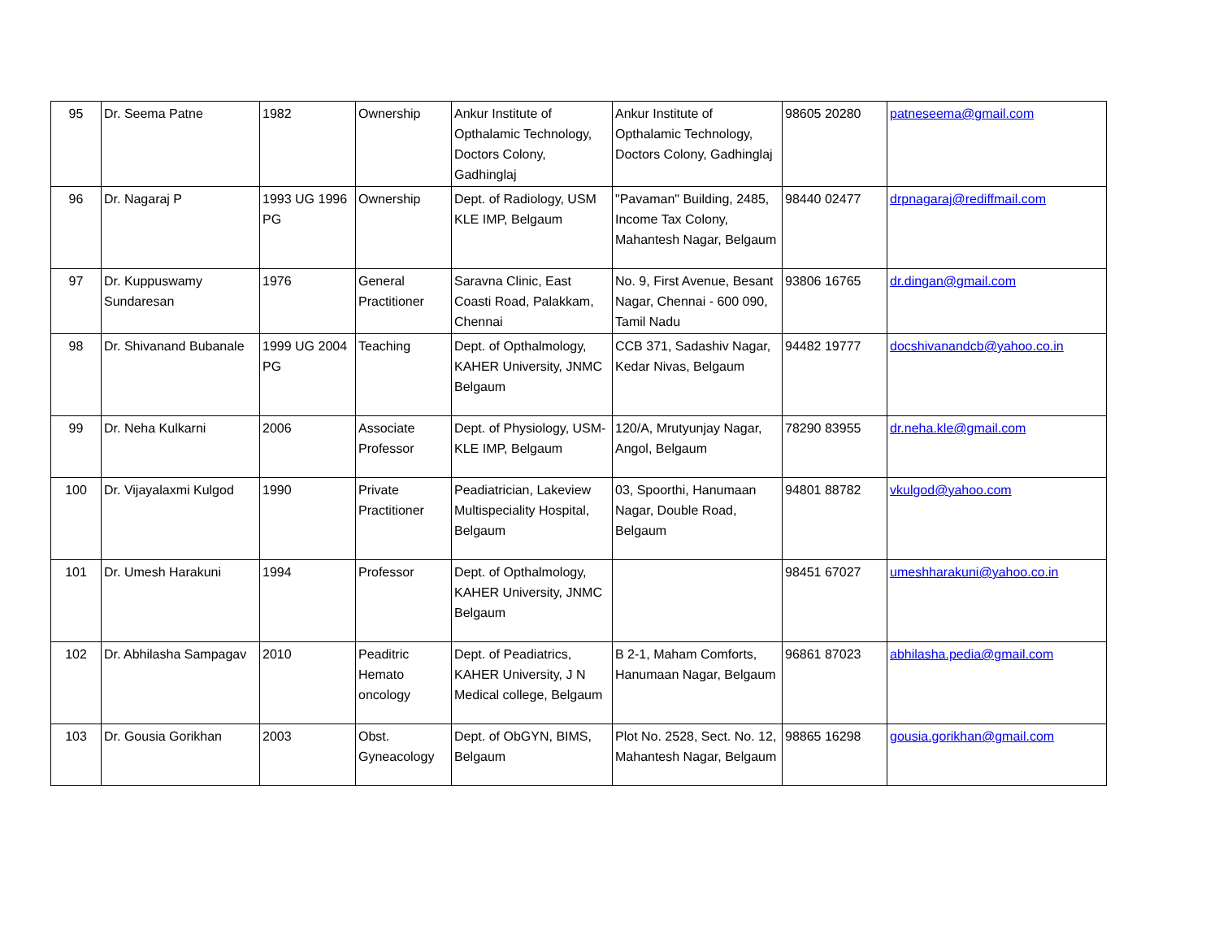| 95 | Dr. Seema Patne | 1982 | Ownership | Ankur Institute of Opthalamic Technology, Doctors Colony, Gadhinglaj | Ankur Institute of Opthalamic Technology, Doctors Colony, Gadhinglaj | 98605 20280 | patneseema@gmail.com |
| 96 | Dr. Nagaraj P | 1993 UG 1996 PG | Ownership | Dept. of Radiology, USM KLE IMP, Belgaum | "Pavaman" Building, 2485, Income Tax Colony, Mahantesh Nagar, Belgaum | 98440 02477 | drpnagaraj@rediffmail.com |
| 97 | Dr. Kuppuswamy Sundaresan | 1976 | General Practitioner | Saravna Clinic, East Coasti Road, Palakkam, Chennai | No. 9, First Avenue, Besant Nagar, Chennai - 600 090, Tamil Nadu | 93806 16765 | dr.dingan@gmail.com |
| 98 | Dr. Shivanand Bubanale | 1999 UG 2004 PG | Teaching | Dept. of Opthalmology, KAHER University, JNMC Belgaum | CCB 371, Sadashiv Nagar, Kedar Nivas, Belgaum | 94482 19777 | docshivanandcb@yahoo.co.in |
| 99 | Dr. Neha Kulkarni | 2006 | Associate Professor | Dept. of Physiology, USM-KLE IMP, Belgaum | 120/A, Mrutyunjay Nagar, Angol, Belgaum | 78290 83955 | dr.neha.kle@gmail.com |
| 100 | Dr. Vijayalaxmi Kulgod | 1990 | Private Practitioner | Peadiatrician, Lakeview Multispeciality Hospital, Belgaum | 03, Spoorthi, Hanumaan Nagar, Double Road, Belgaum | 94801 88782 | vkulgod@yahoo.com |
| 101 | Dr. Umesh Harakuni | 1994 | Professor | Dept. of Opthalmology, KAHER University, JNMC Belgaum | | 98451 67027 | umeshharakuni@yahoo.co.in |
| 102 | Dr. Abhilasha Sampagav | 2010 | Peaditric Hemato oncology | Dept. of Peadiatrics, KAHER University, J N Medical college, Belgaum | B 2-1, Maham Comforts, Hanumaan Nagar, Belgaum | 96861 87023 | abhilasha.pedia@gmail.com |
| 103 | Dr. Gousia Gorikhan | 2003 | Obst. Gyneacology | Dept. of ObGYN, BIMS, Belgaum | Plot No. 2528, Sect. No. 12, Mahantesh Nagar, Belgaum | 98865 16298 | gousia.gorikhan@gmail.com |